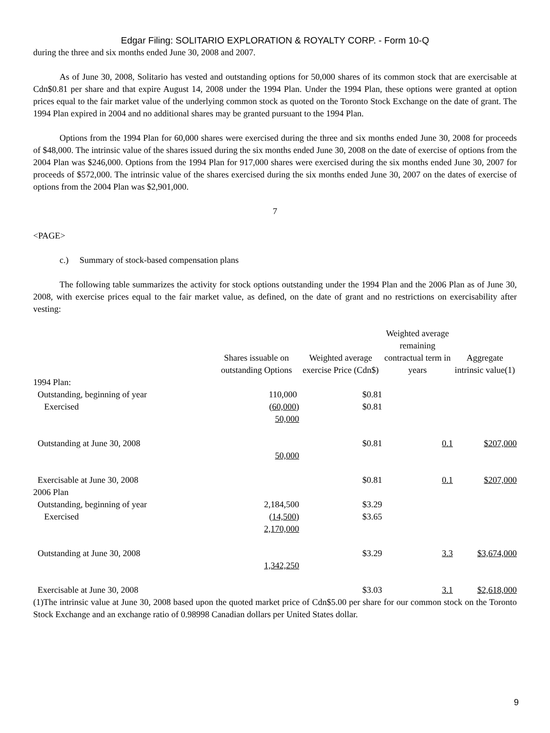Edgar Filing: SOLITARIO EXPLORATION & ROYALTY CORP. - Form 10-Q
during the three and six months ended June 30, 2008 and 2007.
As of June 30, 2008, Solitario has vested and outstanding options for 50,000 shares of its common stock that are exercisable at Cdn$0.81 per share and that expire August 14, 2008 under the 1994 Plan. Under the 1994 Plan, these options were granted at option prices equal to the fair market value of the underlying common stock as quoted on the Toronto Stock Exchange on the date of grant. The 1994 Plan expired in 2004 and no additional shares may be granted pursuant to the 1994 Plan.
Options from the 1994 Plan for 60,000 shares were exercised during the three and six months ended June 30, 2008 for proceeds of $48,000. The intrinsic value of the shares issued during the six months ended June 30, 2008 on the date of exercise of options from the 2004 Plan was $246,000. Options from the 1994 Plan for 917,000 shares were exercised during the six months ended June 30, 2007 for proceeds of $572,000. The intrinsic value of the shares exercised during the six months ended June 30, 2007 on the dates of exercise of options from the 2004 Plan was $2,901,000.
7
<PAGE>
c.) Summary of stock-based compensation plans
The following table summarizes the activity for stock options outstanding under the 1994 Plan and the 2006 Plan as of June 30, 2008, with exercise prices equal to the fair market value, as defined, on the date of grant and no restrictions on exercisability after vesting:
| | Shares issuable on outstanding Options | Weighted average exercise Price (Cdn$) | Weighted average remaining contractual term in years | Aggregate intrinsic value(1) |
| --- | --- | --- | --- | --- |
| 1994 Plan: | | | | |
| Outstanding, beginning of year | 110,000 | $0.81 | | |
| Exercised | ( 60,000 ) | $0.81 | | |
| | 50,000 | | | |
| Outstanding at June 30, 2008 | | $0.81 | 0.1 | $207,000 |
| | 50,000 | | | |
| Exercisable at June 30, 2008 | | $0.81 | 0.1 | $207,000 |
| 2006 Plan | | | | |
| Outstanding, beginning of year | 2,184,500 | $3.29 | | |
| Exercised | ( 14,500 ) | $3.65 | | |
| | 2,170,000 | | | |
| Outstanding at June 30, 2008 | | $3.29 | 3.3 | $3,674,000 |
| | 1,342,250 | | | |
| Exercisable at June 30, 2008 | | $3.03 | 3.1 | $2,618,000 |
(1)The intrinsic value at June 30, 2008 based upon the quoted market price of Cdn$5.00 per share for our common stock on the Toronto Stock Exchange and an exchange ratio of 0.98998 Canadian dollars per United States dollar.
9